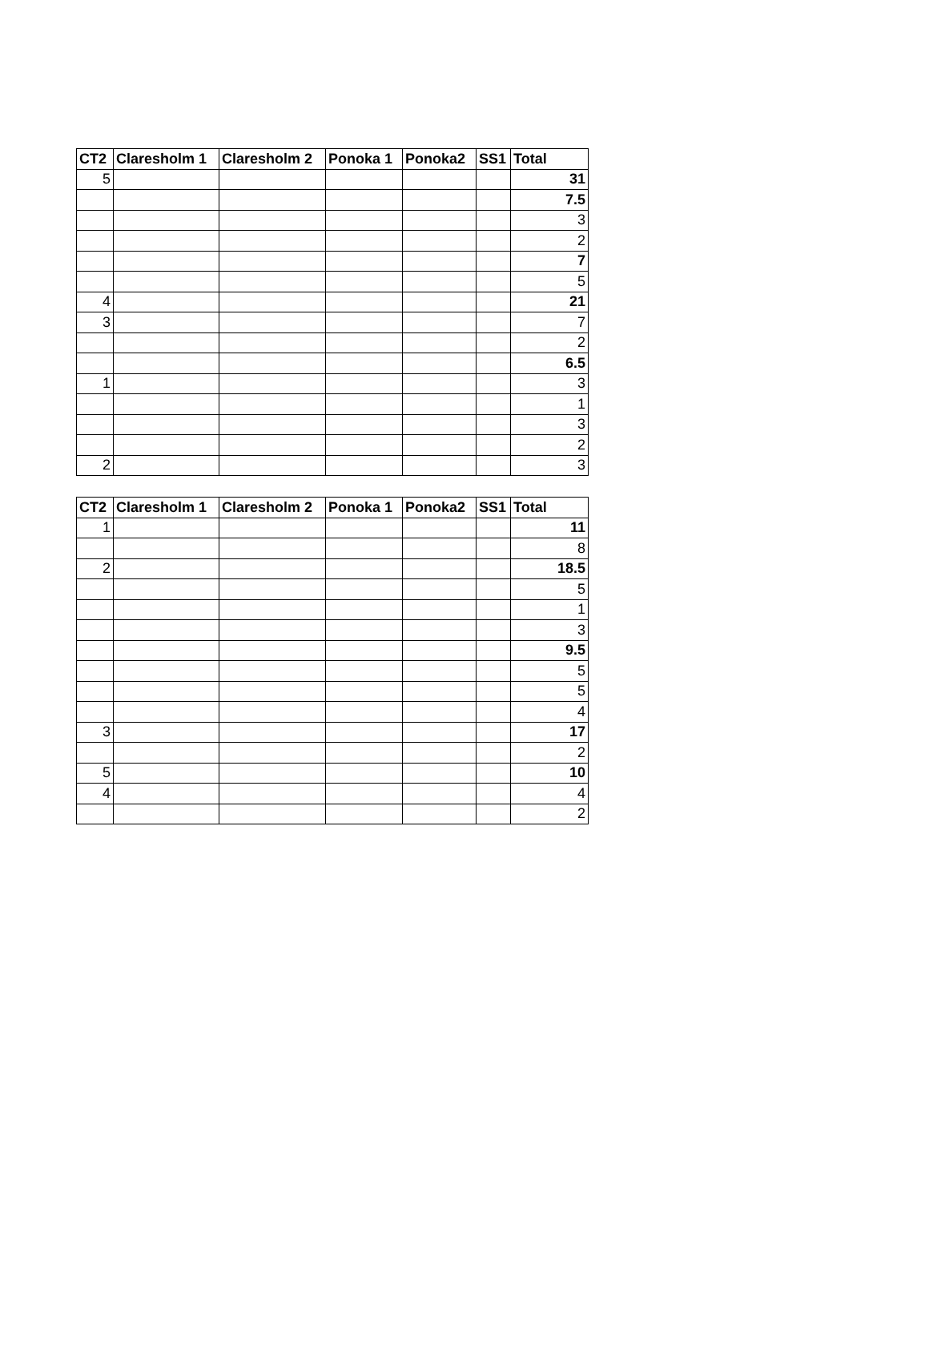| CT2 | Claresholm 1 | Claresholm 2 | Ponoka 1 | Ponoka2 | SS1 | Total |
| --- | --- | --- | --- | --- | --- | --- |
| 5 | | | | | | 31 |
| | | | | | | 7.5 |
| | | | | | | 3 |
| | | | | | | 2 |
| | | | | | | 7 |
| | | | | | | 5 |
| 4 | | | | | | 21 |
| 3 | | | | | | 7 |
| | | | | | | 2 |
| | | | | | | 6.5 |
| 1 | | | | | | 3 |
| | | | | | | 1 |
| | | | | | | 3 |
| | | | | | | 2 |
| 2 | | | | | | 3 |
| CT2 | Claresholm 1 | Claresholm 2 | Ponoka 1 | Ponoka2 | SS1 | Total |
| --- | --- | --- | --- | --- | --- | --- |
| 1 | | | | | | 11 |
| | | | | | | 8 |
| 2 | | | | | | 18.5 |
| | | | | | | 5 |
| | | | | | | 1 |
| | | | | | | 3 |
| | | | | | | 9.5 |
| | | | | | | 5 |
| | | | | | | 5 |
| | | | | | | 4 |
| 3 | | | | | | 17 |
| | | | | | | 2 |
| 5 | | | | | | 10 |
| 4 | | | | | | 4 |
| | | | | | | 2 |